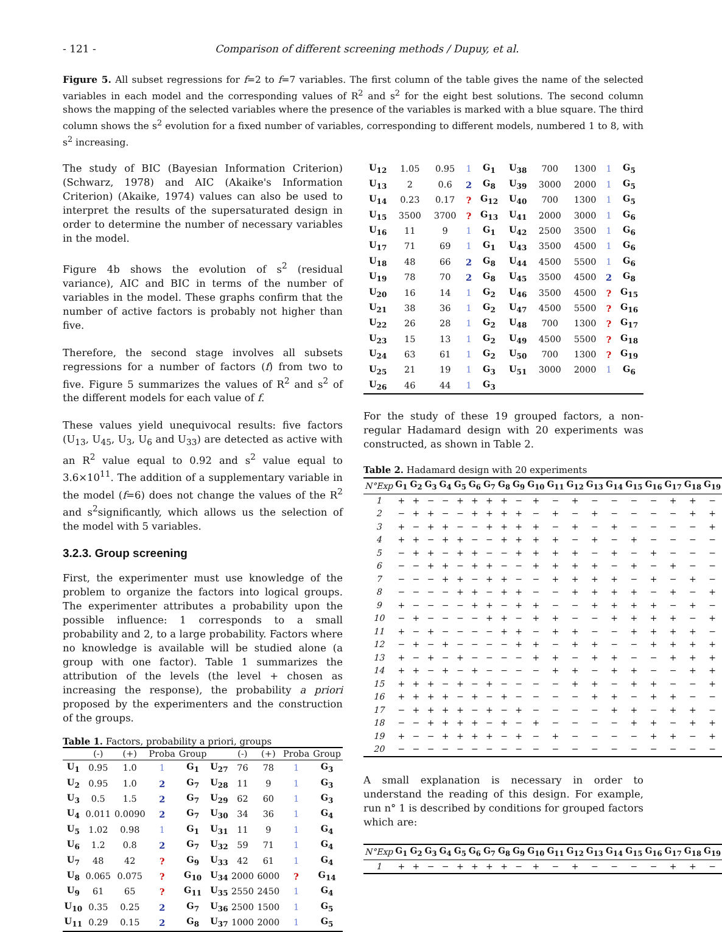- 121 - Comparison of different screening methods / Dupuy, et al.
Figure 5. All subset regressions for f=2 to f=7 variables. The first column of the table gives the name of the selected variables in each model and the corresponding values of R<sup>2</sup> and s<sup>2</sup> for the eight best solutions. The second column shows the mapping of the selected variables where the presence of the variables is marked with a blue square. The third column shows the s<sup>2</sup> evolution for a fixed number of variables, corresponding to different models, numbered 1 to 8, with s<sup>2</sup> increasing.
The study of BIC (Bayesian Information Criterion) (Schwarz, 1978) and AIC (Akaike's Information Criterion) (Akaike, 1974) values can also be used to interpret the results of the supersaturated design in order to determine the number of necessary variables in the model.
Figure 4b shows the evolution of s<sup>2</sup> (residual variance), AIC and BIC in terms of the number of variables in the model. These graphs confirm that the number of active factors is probably not higher than five.
Therefore, the second stage involves all subsets regressions for a number of factors (f) from two to five. Figure 5 summarizes the values of R<sup>2</sup> and s<sup>2</sup> of the different models for each value of f.
These values yield unequivocal results: five factors (U<sub>13</sub>, U<sub>45</sub>, U<sub>3</sub>, U<sub>6</sub> and U<sub>33</sub>) are detected as active with an R<sup>2</sup> value equal to 0.92 and s<sup>2</sup> value equal to 3.6×10<sup>11</sup>. The addition of a supplementary variable in the model (f=6) does not change the values of the R<sup>2</sup> and s<sup>2</sup>significantly, which allows us the selection of the model with 5 variables.
3.2.3. Group screening
First, the experimenter must use knowledge of the problem to organize the factors into logical groups. The experimenter attributes a probability upon the possible influence: 1 corresponds to a small probability and 2, to a large probability. Factors where no knowledge is available will be studied alone (a group with one factor). Table 1 summarizes the attribution of the levels (the level + chosen as increasing the response), the probability a priori proposed by the experimenters and the construction of the groups.
Table 1. Factors, probability a priori, groups
| | (-) | (+) | Proba | Group | | (-) | (+) | Proba | Group |
| --- | --- | --- | --- | --- | --- | --- | --- | --- | --- |
| U<sub>1</sub> | 0.95 | 1.0 | 1 | G<sub>1</sub> | U<sub>27</sub> | 76 | 78 | 1 | G<sub>3</sub> |
| U<sub>2</sub> | 0.95 | 1.0 | 2 | G<sub>7</sub> | U<sub>28</sub> | 11 | 9 | 1 | G<sub>3</sub> |
| U<sub>3</sub> | 0.5 | 1.5 | 2 | G<sub>7</sub> | U<sub>29</sub> | 62 | 60 | 1 | G<sub>3</sub> |
| U<sub>4</sub> | 0.011 | 0.0090 | 2 | G<sub>7</sub> | U<sub>30</sub> | 34 | 36 | 1 | G<sub>4</sub> |
| U<sub>5</sub> | 1.02 | 0.98 | 1 | G<sub>1</sub> | U<sub>31</sub> | 11 | 9 | 1 | G<sub>4</sub> |
| U<sub>6</sub> | 1.2 | 0.8 | 2 | G<sub>7</sub> | U<sub>32</sub> | 59 | 71 | 1 | G<sub>4</sub> |
| U<sub>7</sub> | 48 | 42 | ? | G<sub>9</sub> | U<sub>33</sub> | 42 | 61 | 1 | G<sub>4</sub> |
| U<sub>8</sub> | 0.065 | 0.075 | ? | G<sub>10</sub> | U<sub>34</sub> | 2000 | 6000 | ? | G<sub>14</sub> |
| U<sub>9</sub> | 61 | 65 | ? | G<sub>11</sub> | U<sub>35</sub> | 2550 | 2450 | 1 | G<sub>4</sub> |
| U<sub>10</sub> | 0.35 | 0.25 | 2 | G<sub>7</sub> | U<sub>36</sub> | 2500 | 1500 | 1 | G<sub>5</sub> |
| U<sub>11</sub> | 0.29 | 0.15 | 2 | G<sub>8</sub> | U<sub>37</sub> | 1000 | 2000 | 1 | G<sub>5</sub> |
| U<sub>12</sub> | 1.05 | 0.95 | 1 | G<sub>1</sub> | U<sub>38</sub> | 700 | 1300 | 1 | G<sub>5</sub> |
| U<sub>13</sub> | 2 | 0.6 | 2 | G<sub>8</sub> | U<sub>39</sub> | 3000 | 2000 | 1 | G<sub>5</sub> |
| U<sub>14</sub> | 0.23 | 0.17 | ? | G<sub>12</sub> | U<sub>40</sub> | 700 | 1300 | 1 | G<sub>5</sub> |
| U<sub>15</sub> | 3500 | 3700 | ? | G<sub>13</sub> | U<sub>41</sub> | 2000 | 3000 | 1 | G<sub>6</sub> |
| U<sub>16</sub> | 11 | 9 | 1 | G<sub>1</sub> | U<sub>42</sub> | 2500 | 3500 | 1 | G<sub>6</sub> |
| U<sub>17</sub> | 71 | 69 | 1 | G<sub>1</sub> | U<sub>43</sub> | 3500 | 4500 | 1 | G<sub>6</sub> |
| U<sub>18</sub> | 48 | 66 | 2 | G<sub>8</sub> | U<sub>44</sub> | 4500 | 5500 | 1 | G<sub>6</sub> |
| U<sub>19</sub> | 78 | 70 | 2 | G<sub>8</sub> | U<sub>45</sub> | 3500 | 4500 | 2 | G<sub>8</sub> |
| U<sub>20</sub> | 16 | 14 | 1 | G<sub>2</sub> | U<sub>46</sub> | 3500 | 4500 | ? | G<sub>15</sub> |
| U<sub>21</sub> | 38 | 36 | 1 | G<sub>2</sub> | U<sub>47</sub> | 4500 | 5500 | ? | G<sub>16</sub> |
| U<sub>22</sub> | 26 | 28 | 1 | G<sub>2</sub> | U<sub>48</sub> | 700 | 1300 | ? | G<sub>17</sub> |
| U<sub>23</sub> | 15 | 13 | 1 | G<sub>2</sub> | U<sub>49</sub> | 4500 | 5500 | ? | G<sub>18</sub> |
| U<sub>24</sub> | 63 | 61 | 1 | G<sub>2</sub> | U<sub>50</sub> | 700 | 1300 | ? | G<sub>19</sub> |
| U<sub>25</sub> | 21 | 19 | 1 | G<sub>3</sub> | U<sub>51</sub> | 3000 | 2000 | 1 | G<sub>6</sub> |
| U<sub>26</sub> | 46 | 44 | 1 | G<sub>3</sub> | | | | | |
For the study of these 19 grouped factors, a non-regular Hadamard design with 20 experiments was constructed, as shown in Table 2.
Table 2. Hadamard design with 20 experiments
| N°Exp | G<sub>1</sub> | G<sub>2</sub> | G<sub>3</sub> | G<sub>4</sub> | G<sub>5</sub> | G<sub>6</sub> | G<sub>7</sub> | G<sub>8</sub> | G<sub>9</sub> | G<sub>10</sub> | G<sub>11</sub> | G<sub>12</sub> | G<sub>13</sub> | G<sub>14</sub> | G<sub>15</sub> | G<sub>16</sub> | G<sub>17</sub> | G<sub>18</sub> | G<sub>19</sub> |
| --- | --- | --- | --- | --- | --- | --- | --- | --- | --- | --- | --- | --- | --- | --- | --- | --- | --- | --- | --- |
| 1 | + | + | − | − | + | + | + | + | − | + | − | + | − | − | − | − | + | + | − |
| 2 | − | + | + | − | − | + | + | + | + | − | + | − | + | − | − | − | − | + | + |
| 3 | + | − | + | + | − | − | + | + | + | + | − | + | − | + | − | − | − | − | + |
| 4 | + | + | − | + | + | − | − | + | + | + | + | − | + | − | + | − | − | − | − |
| 5 | − | + | + | − | + | + | − | − | + | + | + | + | − | + | − | + | − | − | − |
| 6 | − | − | + | + | − | + | + | − | − | + | + | + | + | − | + | − | + | − | − |
| 7 | − | − | − | + | + | − | + | + | − | − | + | + | + | + | − | + | − | + | − |
| 8 | − | − | − | − | + | + | − | + | + | − | − | + | + | + | + | − | + | − | + |
| 9 | + | − | − | − | − | + | + | − | + | + | − | − | + | + | + | + | − | + | − |
| 10 | − | + | − | − | − | − | + | + | − | + | + | − | − | + | + | + | + | − | + |
| 11 | + | − | + | − | − | − | − | + | + | − | + | + | − | − | + | + | + | + | − |
| 12 | − | + | − | + | − | − | − | − | + | + | − | + | + | − | − | + | + | + | + |
| 13 | + | − | + | − | + | − | − | − | − | + | + | − | + | + | − | − | + | + | + |
| 14 | + | + | − | + | − | + | − | − | − | − | + | + | − | + | + | − | − | + | + |
| 15 | + | + | + | − | + | − | + | − | − | − | − | + | + | − | + | + | − | − | + |
| 16 | + | + | + | + | − | + | − | + | − | − | − | − | + | + | − | + | + | − | − |
| 17 | − | + | + | + | + | − | + | − | + | − | − | − | − | + | + | − | + | + | − |
| 18 | − | − | + | + | + | + | − | + | − | + | − | − | − | − | + | + | − | + | + |
| 19 | + | − | − | + | + | + | + | − | + | − | + | − | − | − | − | + | + | − | + |
| 20 | − | − | − | − | − | − | − | − | − | − | − | − | − | − | − | − | − | − | − |
A small explanation is necessary in order to understand the reading of this design. For example, run n° 1 is described by conditions for grouped factors which are:
| N°Exp | G<sub>1</sub> | G<sub>2</sub> | G<sub>3</sub> | G<sub>4</sub> | G<sub>5</sub> | G<sub>6</sub> | G<sub>7</sub> | G<sub>8</sub> | G<sub>9</sub> | G<sub>10</sub> | G<sub>11</sub> | G<sub>12</sub> | G<sub>13</sub> | G<sub>14</sub> | G<sub>15</sub> | G<sub>16</sub> | G<sub>17</sub> | G<sub>18</sub> | G<sub>19</sub> |
| --- | --- | --- | --- | --- | --- | --- | --- | --- | --- | --- | --- | --- | --- | --- | --- | --- | --- | --- | --- |
| 1 | + | + | − | − | + | + | + | + | − | + | − | + | − | − | − | − | + | + | − |